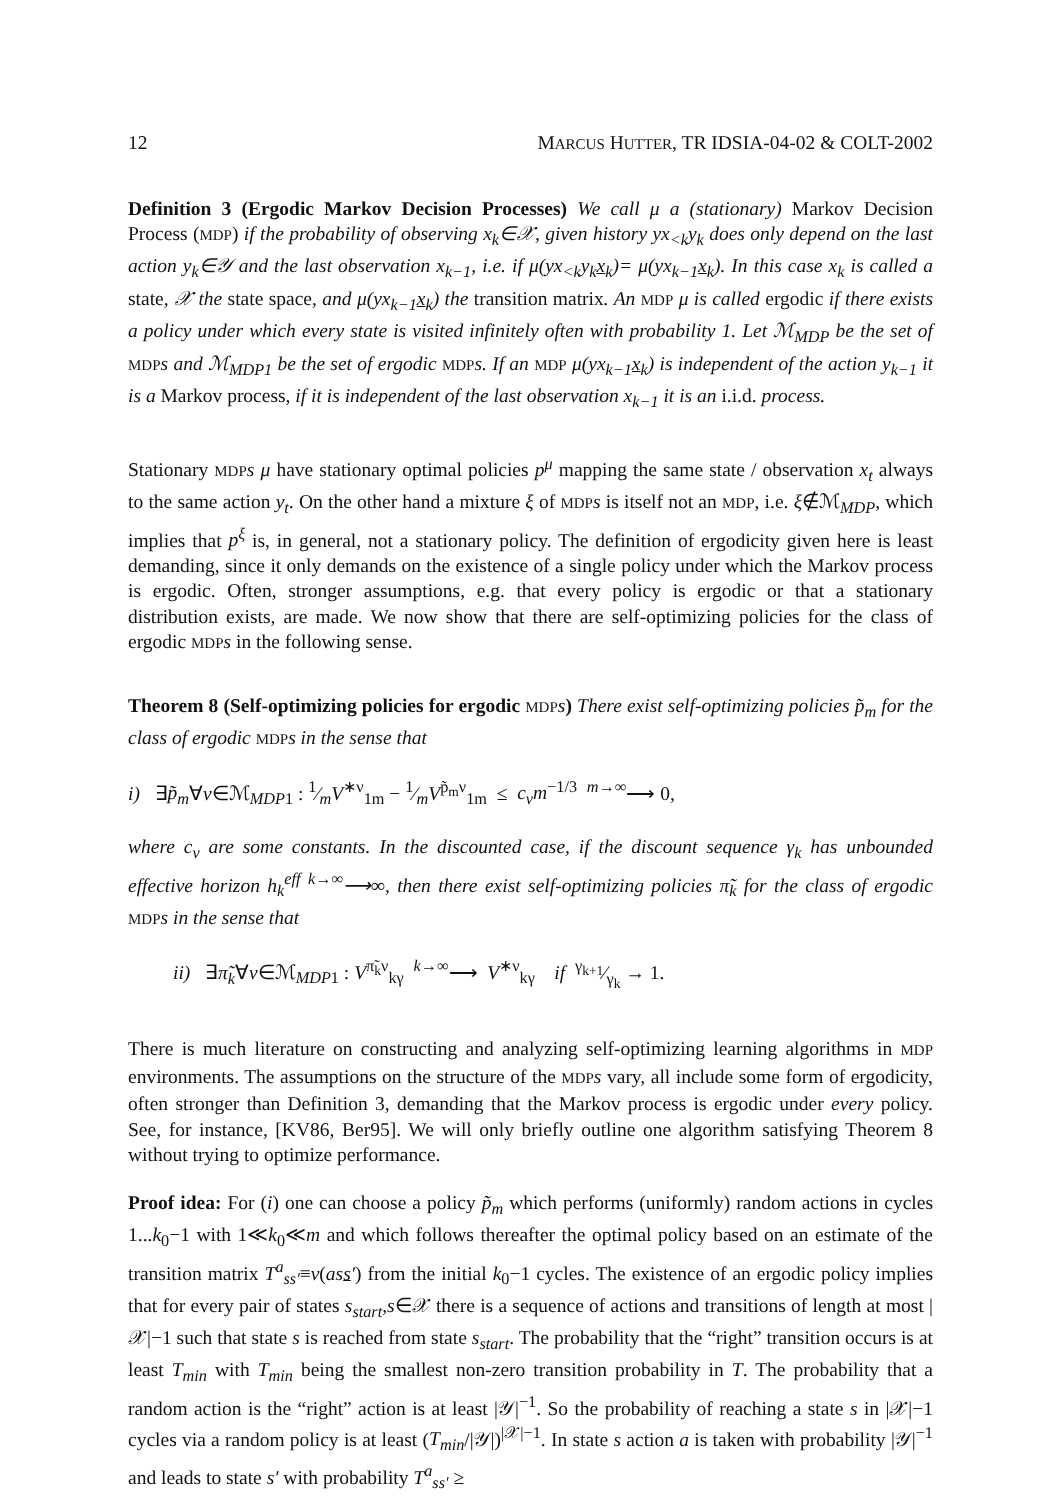12 MARCUS HUTTER, TR IDSIA-04-02 & COLT-2002
Definition 3 (Ergodic Markov Decision Processes) We call μ a (stationary) Markov Decision Process (MDP) if the probability of observing x<sub>k</sub>∈𝒳, given history yx<sub><k</sub>y<sub>k</sub> does only depend on the last action y<sub>k</sub>∈𝒴 and the last observation x<sub>k−1</sub>, i.e. if μ(yx<sub><k</sub>y<sub>k</sub>x<sub>k</sub>)= μ(yx<sub>k−1</sub>x<sub>k</sub>). In this case x<sub>k</sub> is called a state, 𝒳 the state space, and μ(yx<sub>k−1</sub>x<sub>k</sub>) the transition matrix. An MDP μ is called ergodic if there exists a policy under which every state is visited infinitely often with probability 1. Let ℳ<sub>MDP</sub> be the set of MDP s and ℳ<sub>MDP1</sub> be the set of ergodic MDP s. If an MDP μ(yx<sub>k−1</sub>x<sub>k</sub>) is independent of the action y<sub>k−1</sub> it is a Markov process, if it is independent of the last observation x<sub>k−1</sub> it is an i.i.d. process.
Stationary MDP s μ have stationary optimal policies p<sup>μ</sup> mapping the same state / observation x<sub>t</sub> always to the same action y<sub>t</sub>. On the other hand a mixture ξ of MDP s is itself not an MDP, i.e. ξ∉ℳ<sub>MDP</sub>, which implies that p<sup>ξ</sup> is, in general, not a stationary policy. The definition of ergodicity given here is least demanding, since it only demands on the existence of a single policy under which the Markov process is ergodic. Often, stronger assumptions, e.g. that every policy is ergodic or that a stationary distribution exists, are made. We now show that there are self-optimizing policies for the class of ergodic MDP s in the following sense.
Theorem 8 (Self-optimizing policies for ergodic MDP s) There exist self-optimizing policies p̃<sub>m</sub> for the class of ergodic MDP s in the sense that
i) ∃p̃<sub>m</sub>∀ν∈ℳ<sub>MDP1</sub> : 1⁄mV<sup>∗ν</sup><sub>1m</sub> − 1⁄mV<sup>p̃<sub>m</sub>ν</sup><sub>1m</sub> ≤ c<sub>ν</sub>m<sup>−1/3</sup> <sup>m→∞</sup>⟶ 0,
where c<sub>ν</sub> are some constants. In the discounted case, if the discount sequence γ<sub>k</sub> has unbounded effective horizon h<sub>k</sub><sup>eff</sup> <sup>k→∞</sup>⟶∞, then there exist self-optimizing policies π̃<sub>k</sub> for the class of ergodic MDPs in the sense that
ii) ∃π̃<sub>k</sub>∀ν∈ℳ<sub>MDP1</sub> : V<sup>π̃<sub>k</sub>ν</sup><sub>kγ</sub> <sup>k→∞</sup>⟶ V<sup>∗ν</sup><sub>kγ</sub> if γ<sub>k+1</sub>⁄γ<sub>k</sub> → 1.
There is much literature on constructing and analyzing self-optimizing learning algorithms in MDP environments. The assumptions on the structure of the MDP s vary, all include some form of ergodicity, often stronger than Definition 3, demanding that the Markov process is ergodic under every policy. See, for instance, [KV86, Ber95]. We will only briefly outline one algorithm satisfying Theorem 8 without trying to optimize performance.
Proof idea: For (i) one can choose a policy p̃<sub>m</sub> which performs (uniformly) random actions in cycles 1...k<sub>0</sub>−1 with 1≪k<sub>0</sub>≪m and which follows thereafter the optimal policy based on an estimate of the transition matrix T<sup>a</sup><sub>ss′</sub>≡ν(ass′) from the initial k<sub>0</sub>−1 cycles. The existence of an ergodic policy implies that for every pair of states s<sub>start</sub>,s∈𝒳 there is a sequence of actions and transitions of length at most |𝒳|−1 such that state s is reached from state s<sub>start</sub>. The probability that the “right” transition occurs is at least T<sub>min</sub> with T<sub>min</sub> being the smallest non-zero transition probability in T. The probability that a random action is the “right” action is at least |𝒴|<sup>−1</sup>. So the probability of reaching a state s in |𝒳|−1 cycles via a random policy is at least (T<sub>min</sub>/|𝒴|)<sup>|𝒳|−1</sup>. In state s action a is taken with probability |𝒴|<sup>−1</sup> and leads to state s′ with probability T<sup>a</sup><sub>ss′</sub> ≥